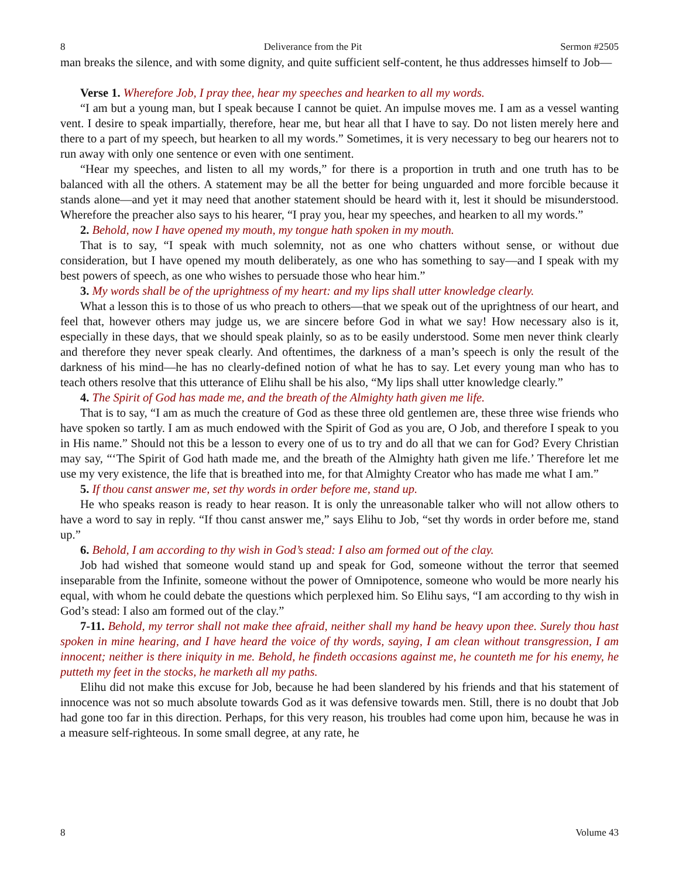8 Deliverance from the Pit Sermon #2505
man breaks the silence, and with some dignity, and quite sufficient self-content, he thus addresses himself to Job—
Verse 1. Wherefore Job, I pray thee, hear my speeches and hearken to all my words.
“I am but a young man, but I speak because I cannot be quiet. An impulse moves me. I am as a vessel wanting vent. I desire to speak impartially, therefore, hear me, but hear all that I have to say. Do not listen merely here and there to a part of my speech, but hearken to all my words.” Sometimes, it is very necessary to beg our hearers not to run away with only one sentence or even with one sentiment.
“Hear my speeches, and listen to all my words,” for there is a proportion in truth and one truth has to be balanced with all the others. A statement may be all the better for being unguarded and more forcible because it stands alone—and yet it may need that another statement should be heard with it, lest it should be misunderstood. Wherefore the preacher also says to his hearer, “I pray you, hear my speeches, and hearken to all my words.”
2. Behold, now I have opened my mouth, my tongue hath spoken in my mouth.
That is to say, “I speak with much solemnity, not as one who chatters without sense, or without due consideration, but I have opened my mouth deliberately, as one who has something to say—and I speak with my best powers of speech, as one who wishes to persuade those who hear him.”
3. My words shall be of the uprightness of my heart: and my lips shall utter knowledge clearly.
What a lesson this is to those of us who preach to others—that we speak out of the uprightness of our heart, and feel that, however others may judge us, we are sincere before God in what we say! How necessary also is it, especially in these days, that we should speak plainly, so as to be easily understood. Some men never think clearly and therefore they never speak clearly. And oftentimes, the darkness of a man’s speech is only the result of the darkness of his mind—he has no clearly-defined notion of what he has to say. Let every young man who has to teach others resolve that this utterance of Elihu shall be his also, “My lips shall utter knowledge clearly.”
4. The Spirit of God has made me, and the breath of the Almighty hath given me life.
That is to say, “I am as much the creature of God as these three old gentlemen are, these three wise friends who have spoken so tartly. I am as much endowed with the Spirit of God as you are, O Job, and therefore I speak to you in His name.” Should not this be a lesson to every one of us to try and do all that we can for God? Every Christian may say, “‘The Spirit of God hath made me, and the breath of the Almighty hath given me life.’ Therefore let me use my very existence, the life that is breathed into me, for that Almighty Creator who has made me what I am.”
5. If thou canst answer me, set thy words in order before me, stand up.
He who speaks reason is ready to hear reason. It is only the unreasonable talker who will not allow others to have a word to say in reply. “If thou canst answer me,” says Elihu to Job, “set thy words in order before me, stand up.”
6. Behold, I am according to thy wish in God’s stead: I also am formed out of the clay.
Job had wished that someone would stand up and speak for God, someone without the terror that seemed inseparable from the Infinite, someone without the power of Omnipotence, someone who would be more nearly his equal, with whom he could debate the questions which perplexed him. So Elihu says, “I am according to thy wish in God’s stead: I also am formed out of the clay.”
7-11. Behold, my terror shall not make thee afraid, neither shall my hand be heavy upon thee. Surely thou hast spoken in mine hearing, and I have heard the voice of thy words, saying, I am clean without transgression, I am innocent; neither is there iniquity in me. Behold, he findeth occasions against me, he counteth me for his enemy, he putteth my feet in the stocks, he marketh all my paths.
Elihu did not make this excuse for Job, because he had been slandered by his friends and that his statement of innocence was not so much absolute towards God as it was defensive towards men. Still, there is no doubt that Job had gone too far in this direction. Perhaps, for this very reason, his troubles had come upon him, because he was in a measure self-righteous. In some small degree, at any rate, he
8 Volume 43